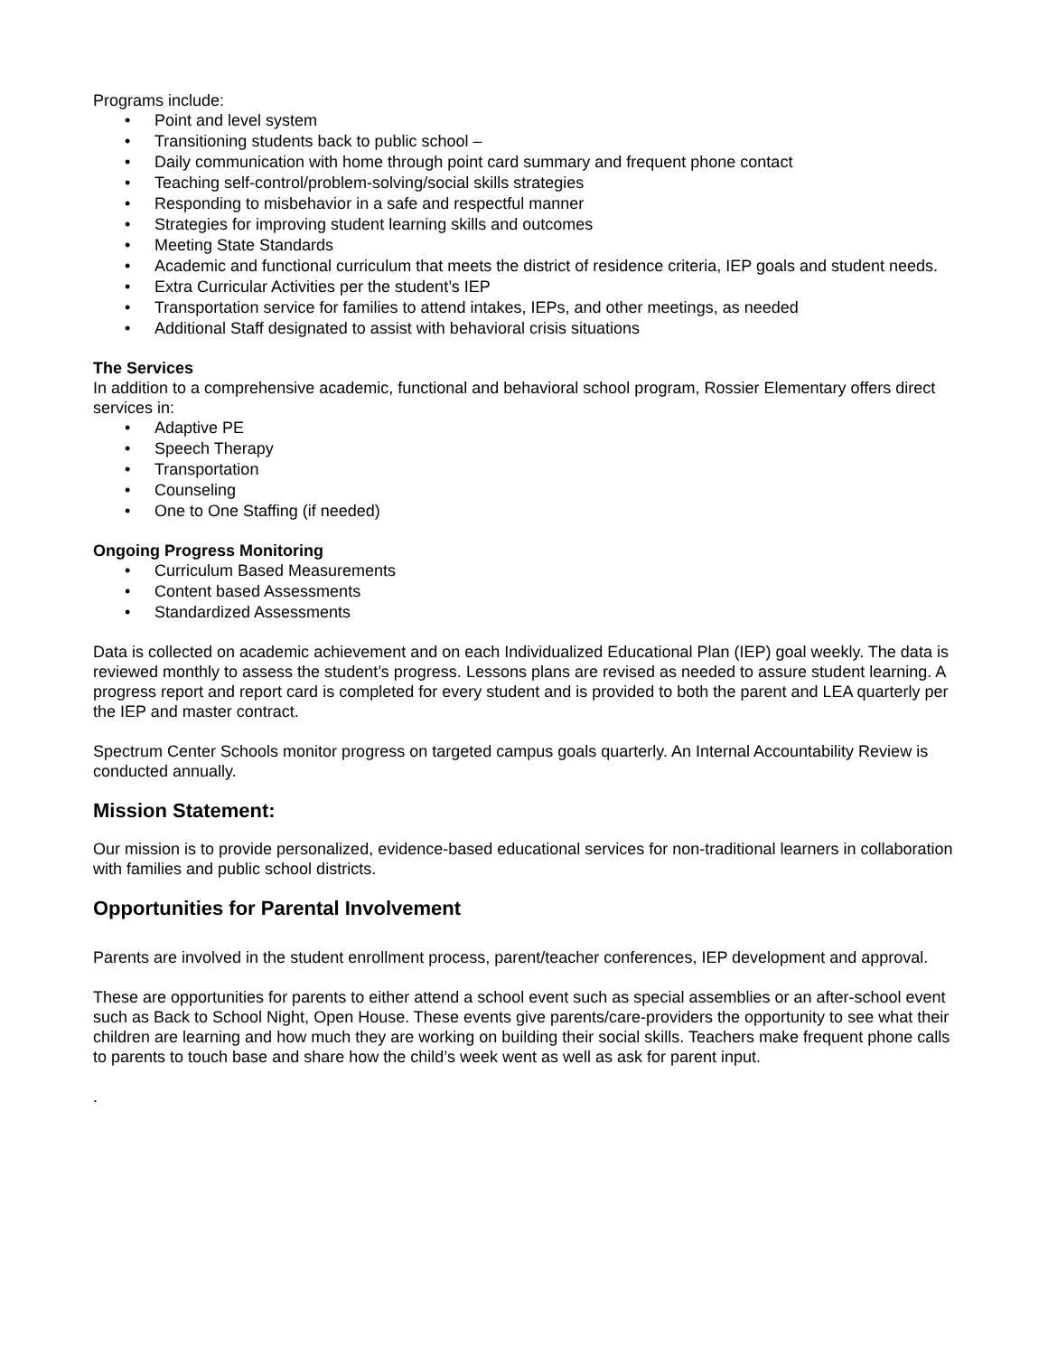Programs include:
• Point and level system
• Transitioning students back to public school –
• Daily communication with home through point card summary and frequent phone contact
• Teaching self-control/problem-solving/social skills strategies
• Responding to misbehavior in a safe and respectful manner
• Strategies for improving student learning skills and outcomes
• Meeting State Standards
• Academic and functional curriculum that meets the district of residence criteria, IEP goals and student needs.
• Extra Curricular Activities per the student’s IEP
• Transportation service for families to attend intakes, IEPs, and other meetings, as needed
• Additional Staff designated to assist with behavioral crisis situations
The Services
In addition to a comprehensive academic, functional and behavioral school program, Rossier Elementary offers direct services in:
• Adaptive PE
• Speech Therapy
• Transportation
• Counseling
• One to One Staffing (if needed)
Ongoing Progress Monitoring
• Curriculum Based Measurements
• Content based Assessments
• Standardized Assessments
Data is collected on academic achievement and on each Individualized Educational Plan (IEP) goal weekly. The data is reviewed monthly to assess the student’s progress. Lessons plans are revised as needed to assure student learning. A progress report and report card is completed for every student and is provided to both the parent and LEA quarterly per the IEP and master contract.
Spectrum Center Schools monitor progress on targeted campus goals quarterly. An Internal Accountability Review is conducted annually.
Mission Statement:
Our mission is to provide personalized, evidence-based educational services for non-traditional learners in collaboration with families and public school districts.
Opportunities for Parental Involvement
Parents are involved in the student enrollment process, parent/teacher conferences, IEP development and approval.
These are opportunities for parents to either attend a school event such as special assemblies or an after-school event such as Back to School Night, Open House. These events give parents/care-providers the opportunity to see what their children are learning and how much they are working on building their social skills. Teachers make frequent phone calls to parents to touch base and share how the child’s week went as well as ask for parent input.
.